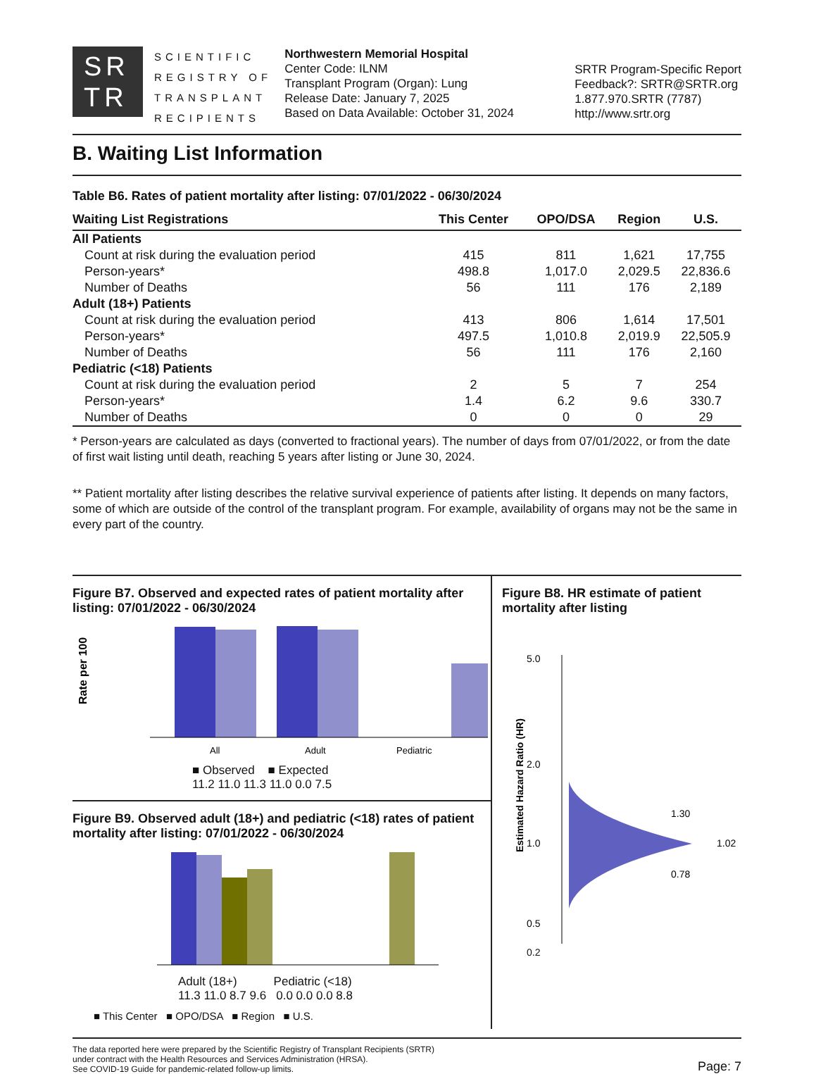SR
TR
SCIENTIFIC
REGISTRY OF
TRANSPLANT
RECIPIENTS
Northwestern Memorial Hospital
Center Code: ILNM
Transplant Program (Organ): Lung
Release Date: January 7, 2025
Based on Data Available: October 31, 2024
SRTR Program-Specific Report
Feedback?: SRTR@SRTR.org
1.877.970.SRTR (7787)
http://www.srtr.org
B. Waiting List Information
Table B6. Rates of patient mortality after listing: 07/01/2022 - 06/30/2024
| Waiting List Registrations | This Center | OPO/DSA | Region | U.S. |
| --- | --- | --- | --- | --- |
| All Patients | | | | |
| Count at risk during the evaluation period | 415 | 811 | 1,621 | 17,755 |
| Person-years* | 498.8 | 1,017.0 | 2,029.5 | 22,836.6 |
| Number of Deaths | 56 | 111 | 176 | 2,189 |
| Adult (18+) Patients | | | | |
| Count at risk during the evaluation period | 413 | 806 | 1,614 | 17,501 |
| Person-years* | 497.5 | 1,010.8 | 2,019.9 | 22,505.9 |
| Number of Deaths | 56 | 111 | 176 | 2,160 |
| Pediatric (<18) Patients | | | | |
| Count at risk during the evaluation period | 2 | 5 | 7 | 254 |
| Person-years* | 1.4 | 6.2 | 9.6 | 330.7 |
| Number of Deaths | 0 | 0 | 0 | 29 |
* Person-years are calculated as days (converted to fractional years). The number of days from 07/01/2022, or from the date of first wait listing until death, reaching 5 years after listing or June 30, 2024.
** Patient mortality after listing describes the relative survival experience of patients after listing. It depends on many factors, some of which are outside of the control of the transplant program. For example, availability of organs may not be the same in every part of the country.
Figure B7. Observed and expected rates of patient mortality after listing: 07/01/2022 - 06/30/2024
Rate per 100
All
Adult
Pediatric
■ Observed ■ Expected
11.2 11.0 11.3 11.0 0.0 7.5
Figure B9. Observed adult (18+) and pediatric (<18) rates of patient mortality after listing: 07/01/2022 - 06/30/2024
Adult (18+) Pediatric (<18)
11.3 11.0 8.7 9.6 0.0 0.0 0.0 8.8
■ This Center ■ OPO/DSA ■ Region ■ U.S.
Figure B8. HR estimate of patient mortality after listing
Estimated Hazard Ratio (HR)
5.0
2.0
1.0
0.5
1.30
1.02
0.78
0.2
The data reported here were prepared by the Scientific Registry of Transplant Recipients (SRTR)
under contract with the Health Resources and Services Administration (HRSA).
See COVID-19 Guide for pandemic-related follow-up limits.
Page: 7